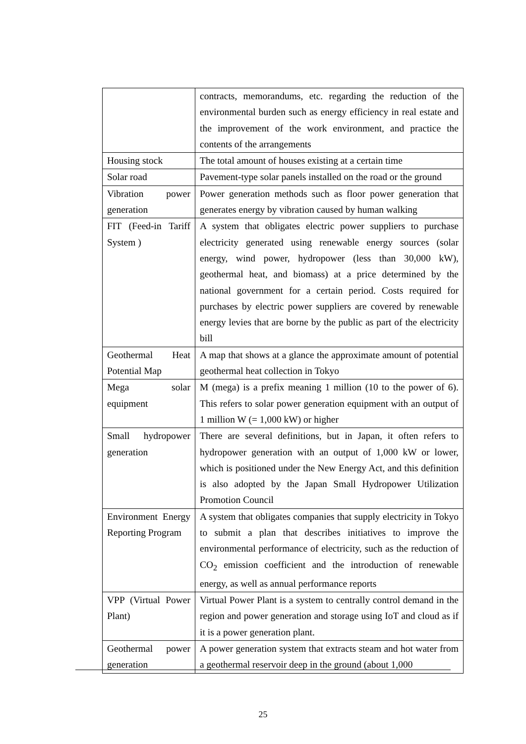| | contracts, memorandums, etc. regarding the reduction of the environmental burden such as energy efficiency in real estate and the improvement of the work environment, and practice the contents of the arrangements |
| Housing stock | The total amount of houses existing at a certain time |
| Solar road | Pavement-type solar panels installed on the road or the ground |
| Vibration power generation | Power generation methods such as floor power generation that generates energy by vibration caused by human walking |
| FIT (Feed-in Tariff System ) | A system that obligates electric power suppliers to purchase electricity generated using renewable energy sources (solar energy, wind power, hydropower (less than 30,000 kW), geothermal heat, and biomass) at a price determined by the national government for a certain period. Costs required for purchases by electric power suppliers are covered by renewable energy levies that are borne by the public as part of the electricity bill |
| Geothermal Heat Potential Map | A map that shows at a glance the approximate amount of potential geothermal heat collection in Tokyo |
| Mega solar equipment | M (mega) is a prefix meaning 1 million (10 to the power of 6). This refers to solar power generation equipment with an output of 1 million W (= 1,000 kW) or higher |
| Small hydropower generation | There are several definitions, but in Japan, it often refers to hydropower generation with an output of 1,000 kW or lower, which is positioned under the New Energy Act, and this definition is also adopted by the Japan Small Hydropower Utilization Promotion Council |
| Environment Energy Reporting Program | A system that obligates companies that supply electricity in Tokyo to submit a plan that describes initiatives to improve the environmental performance of electricity, such as the reduction of CO<sub>2</sub> emission coefficient and the introduction of renewable energy, as well as annual performance reports |
| VPP (Virtual Power Plant) | Virtual Power Plant is a system to centrally control demand in the region and power generation and storage using IoT and cloud as if it is a power generation plant. |
| Geothermal power generation | A power generation system that extracts steam and hot water from a geothermal reservoir deep in the ground (about 1,000 |
25